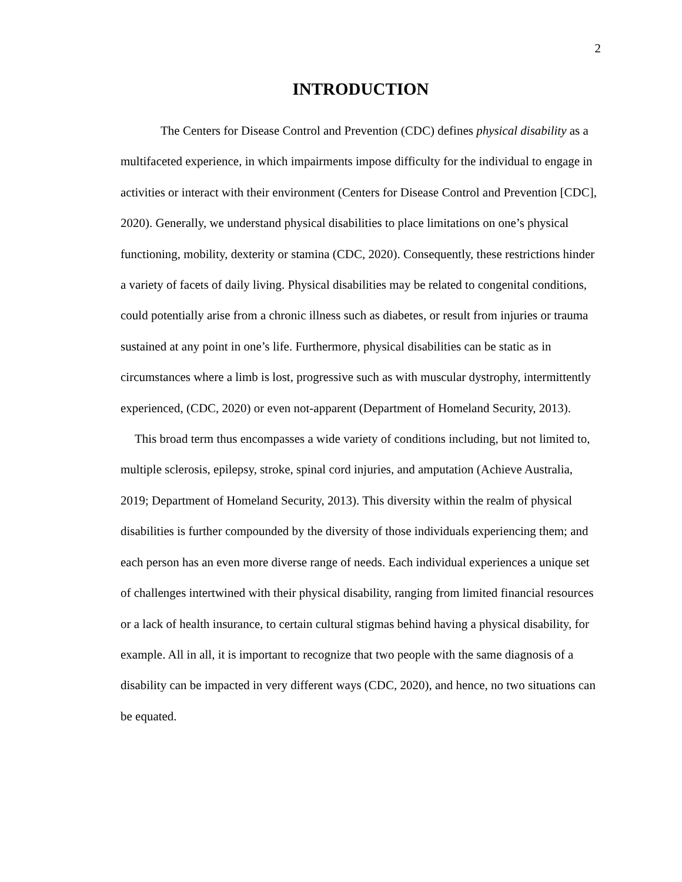2
INTRODUCTION
The Centers for Disease Control and Prevention (CDC) defines physical disability as a multifaceted experience, in which impairments impose difficulty for the individual to engage in activities or interact with their environment (Centers for Disease Control and Prevention [CDC], 2020). Generally, we understand physical disabilities to place limitations on one’s physical functioning, mobility, dexterity or stamina (CDC, 2020). Consequently, these restrictions hinder a variety of facets of daily living. Physical disabilities may be related to congenital conditions, could potentially arise from a chronic illness such as diabetes, or result from injuries or trauma sustained at any point in one’s life. Furthermore, physical disabilities can be static as in circumstances where a limb is lost, progressive such as with muscular dystrophy, intermittently experienced, (CDC, 2020) or even not-apparent (Department of Homeland Security, 2013).
This broad term thus encompasses a wide variety of conditions including, but not limited to, multiple sclerosis, epilepsy, stroke, spinal cord injuries, and amputation (Achieve Australia, 2019; Department of Homeland Security, 2013). This diversity within the realm of physical disabilities is further compounded by the diversity of those individuals experiencing them; and each person has an even more diverse range of needs. Each individual experiences a unique set of challenges intertwined with their physical disability, ranging from limited financial resources or a lack of health insurance, to certain cultural stigmas behind having a physical disability, for example. All in all, it is important to recognize that two people with the same diagnosis of a disability can be impacted in very different ways (CDC, 2020), and hence, no two situations can be equated.